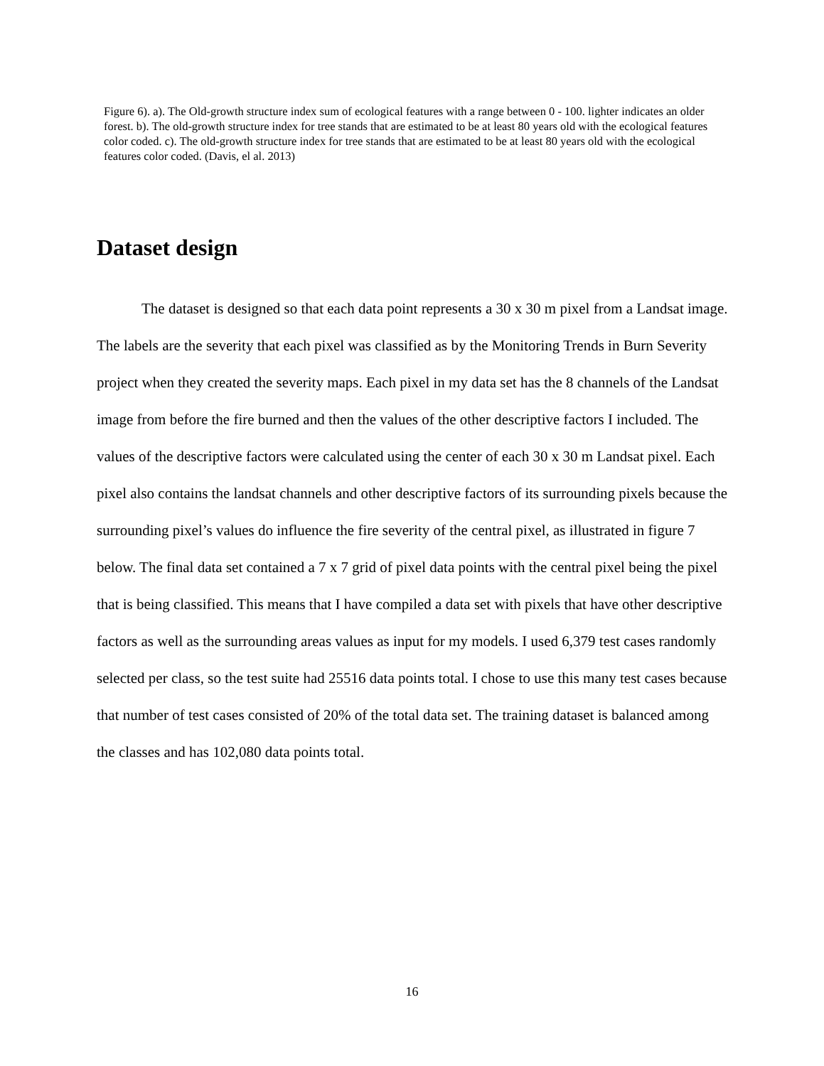Figure 6). a). The Old-growth structure index sum of ecological features with a range between 0 - 100. lighter indicates an older forest. b). The old-growth structure index for tree stands that are estimated to be at least 80 years old with the ecological features color coded. c). The old-growth structure index for tree stands that are estimated to be at least 80 years old with the ecological features color coded. (Davis, el al. 2013)
Dataset design
The dataset is designed so that each data point represents a 30 x 30 m pixel from a Landsat image. The labels are the severity that each pixel was classified as by the Monitoring Trends in Burn Severity project when they created the severity maps. Each pixel in my data set has the 8 channels of the Landsat image from before the fire burned and then the values of the other descriptive factors I included. The values of the descriptive factors were calculated using the center of each 30 x 30 m Landsat pixel. Each pixel also contains the landsat channels and other descriptive factors of its surrounding pixels because the surrounding pixel’s values do influence the fire severity of the central pixel, as illustrated in figure 7 below. The final data set contained a 7 x 7 grid of pixel data points with the central pixel being the pixel that is being classified. This means that I have compiled a data set with pixels that have other descriptive factors as well as the surrounding areas values as input for my models. I used 6,379 test cases randomly selected per class, so the test suite had 25516 data points total. I chose to use this many test cases because that number of test cases consisted of 20% of the total data set. The training dataset is balanced among the classes and has 102,080 data points total.
16